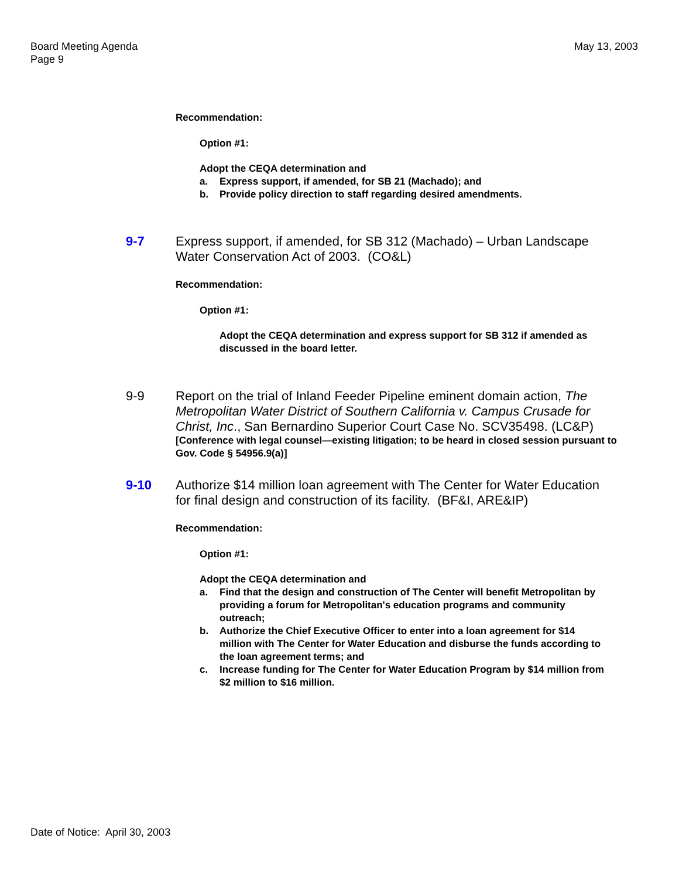Board Meeting Agenda
Page 9
May 13, 2003
Recommendation:
Option #1:
Adopt the CEQA determination and
a. Express support, if amended, for SB 21 (Machado); and
b. Provide policy direction to staff regarding desired amendments.
9-7 Express support, if amended, for SB 312 (Machado) – Urban Landscape Water Conservation Act of 2003. (CO&L)
Recommendation:
Option #1:
Adopt the CEQA determination and express support for SB 312 if amended as discussed in the board letter.
9-9 Report on the trial of Inland Feeder Pipeline eminent domain action, The Metropolitan Water District of Southern California v. Campus Crusade for Christ, Inc., San Bernardino Superior Court Case No. SCV35498. (LC&P)
[Conference with legal counsel—existing litigation; to be heard in closed session pursuant to Gov. Code § 54956.9(a)]
9-10 Authorize $14 million loan agreement with The Center for Water Education for final design and construction of its facility. (BF&I, ARE&IP)
Recommendation:
Option #1:
Adopt the CEQA determination and
a. Find that the design and construction of The Center will benefit Metropolitan by providing a forum for Metropolitan's education programs and community outreach;
b. Authorize the Chief Executive Officer to enter into a loan agreement for $14 million with The Center for Water Education and disburse the funds according to the loan agreement terms; and
c. Increase funding for The Center for Water Education Program by $14 million from $2 million to $16 million.
Date of Notice: April 30, 2003